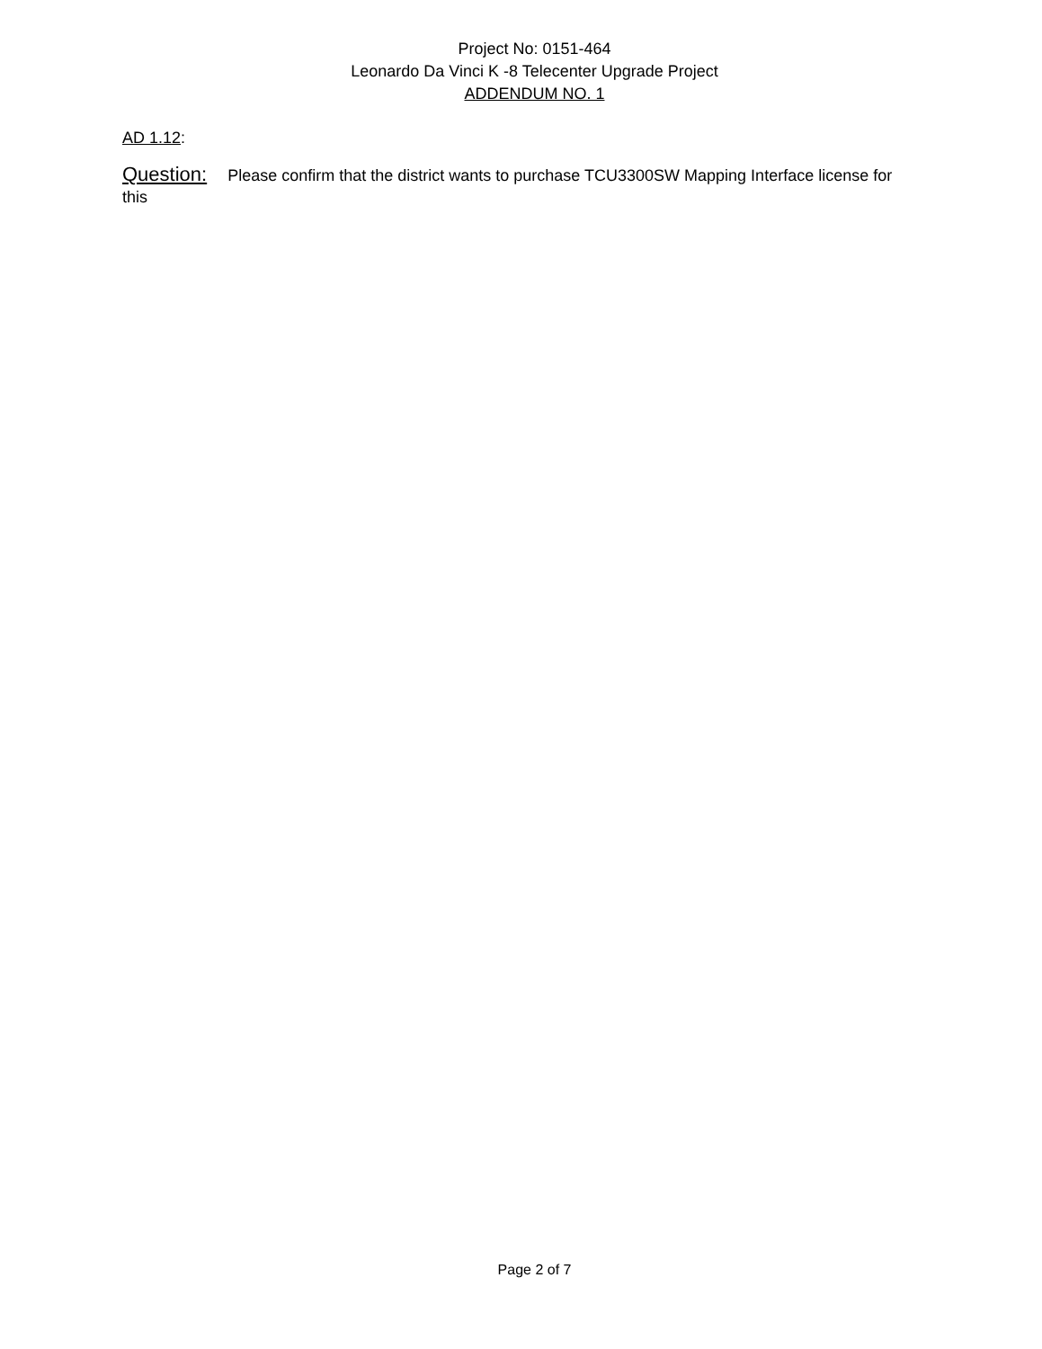Project No: 0151-464
Leonardo Da Vinci K -8 Telecenter Upgrade Project
ADDENDUM NO. 1
AD 1.12:
Question: Please confirm that the district wants to purchase TCU3300SW Mapping Interface license for this
Page 2 of 7